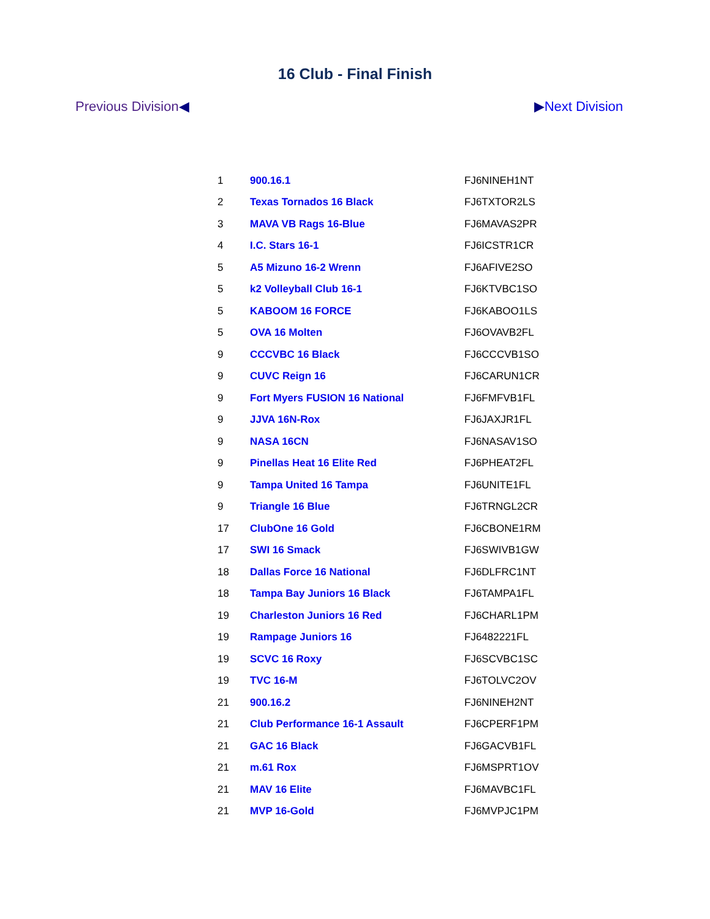16 Club - Final Finish
Previous Division◀ ▶Next Division
| 1 | 900.16.1 | FJ6NINEH1NT |
| 2 | Texas Tornados 16 Black | FJ6TXTOR2LS |
| 3 | MAVA VB Rags 16-Blue | FJ6MAVAS2PR |
| 4 | I.C. Stars 16-1 | FJ6ICSTR1CR |
| 5 | A5 Mizuno 16-2 Wrenn | FJ6AFIVE2SO |
| 5 | k2 Volleyball Club 16-1 | FJ6KTVBC1SO |
| 5 | KABOOM 16 FORCE | FJ6KABOO1LS |
| 5 | OVA 16 Molten | FJ6OVAVB2FL |
| 9 | CCCVBC 16 Black | FJ6CCCVB1SO |
| 9 | CUVC Reign 16 | FJ6CARUN1CR |
| 9 | Fort Myers FUSION 16 National | FJ6FMFVB1FL |
| 9 | JJVA 16N-Rox | FJ6JAXJR1FL |
| 9 | NASA 16CN | FJ6NASAV1SO |
| 9 | Pinellas Heat 16 Elite Red | FJ6PHEAT2FL |
| 9 | Tampa United 16 Tampa | FJ6UNITE1FL |
| 9 | Triangle 16 Blue | FJ6TRNGL2CR |
| 17 | ClubOne 16 Gold | FJ6CBONE1RM |
| 17 | SWI 16 Smack | FJ6SWIVB1GW |
| 18 | Dallas Force 16 National | FJ6DLFRC1NT |
| 18 | Tampa Bay Juniors 16 Black | FJ6TAMPA1FL |
| 19 | Charleston Juniors 16 Red | FJ6CHARL1PM |
| 19 | Rampage Juniors 16 | FJ6482221FL |
| 19 | SCVC 16 Roxy | FJ6SCVBC1SC |
| 19 | TVC 16-M | FJ6TOLVC2OV |
| 21 | 900.16.2 | FJ6NINEH2NT |
| 21 | Club Performance 16-1 Assault | FJ6CPERF1PM |
| 21 | GAC 16 Black | FJ6GACVB1FL |
| 21 | m.61 Rox | FJ6MSPRT1OV |
| 21 | MAV 16 Elite | FJ6MAVBC1FL |
| 21 | MVP 16-Gold | FJ6MVPJC1PM |